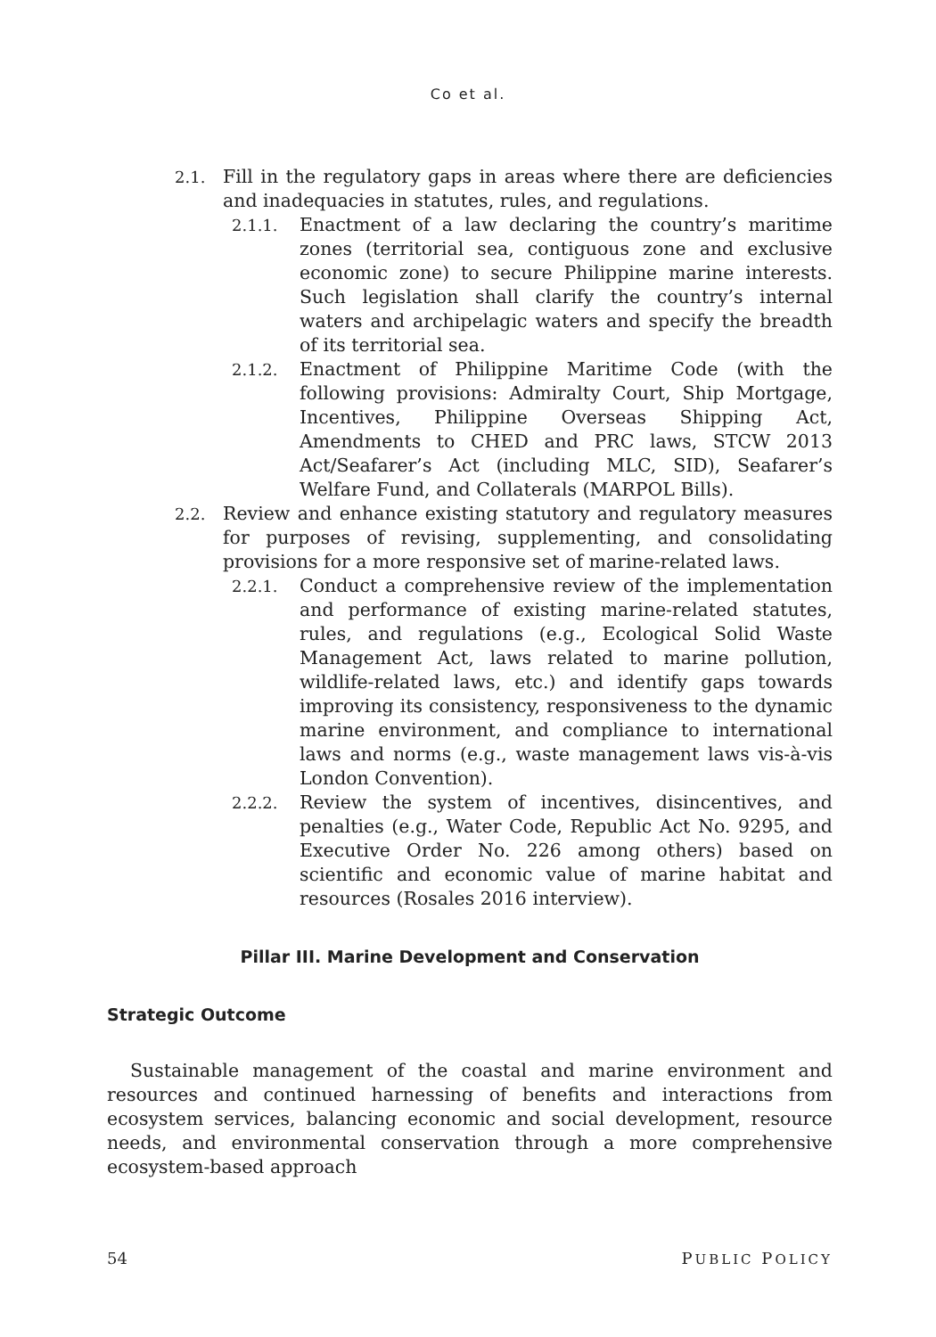Co et al.
2.1. Fill in the regulatory gaps in areas where there are deficiencies and inadequacies in statutes, rules, and regulations.
2.1.1. Enactment of a law declaring the country’s maritime zones (territorial sea, contiguous zone and exclusive economic zone) to secure Philippine marine interests. Such legislation shall clarify the country’s internal waters and archipelagic waters and specify the breadth of its territorial sea.
2.1.2. Enactment of Philippine Maritime Code (with the following provisions: Admiralty Court, Ship Mortgage, Incentives, Philippine Overseas Shipping Act, Amendments to CHED and PRC laws, STCW 2013 Act/Seafarer’s Act (including MLC, SID), Seafarer’s Welfare Fund, and Collaterals (MARPOL Bills).
2.2. Review and enhance existing statutory and regulatory measures for purposes of revising, supplementing, and consolidating provisions for a more responsive set of marine-related laws.
2.2.1. Conduct a comprehensive review of the implementation and performance of existing marine-related statutes, rules, and regulations (e.g., Ecological Solid Waste Management Act, laws related to marine pollution, wildlife-related laws, etc.) and identify gaps towards improving its consistency, responsiveness to the dynamic marine environment, and compliance to international laws and norms (e.g., waste management laws vis-à-vis London Convention).
2.2.2. Review the system of incentives, disincentives, and penalties (e.g., Water Code, Republic Act No. 9295, and Executive Order No. 226 among others) based on scientific and economic value of marine habitat and resources (Rosales 2016 interview).
Pillar III. Marine Development and Conservation
Strategic Outcome
Sustainable management of the coastal and marine environment and resources and continued harnessing of benefits and interactions from ecosystem services, balancing economic and social development, resource needs, and environmental conservation through a more comprehensive ecosystem-based approach
54 PUBLIC POLICY